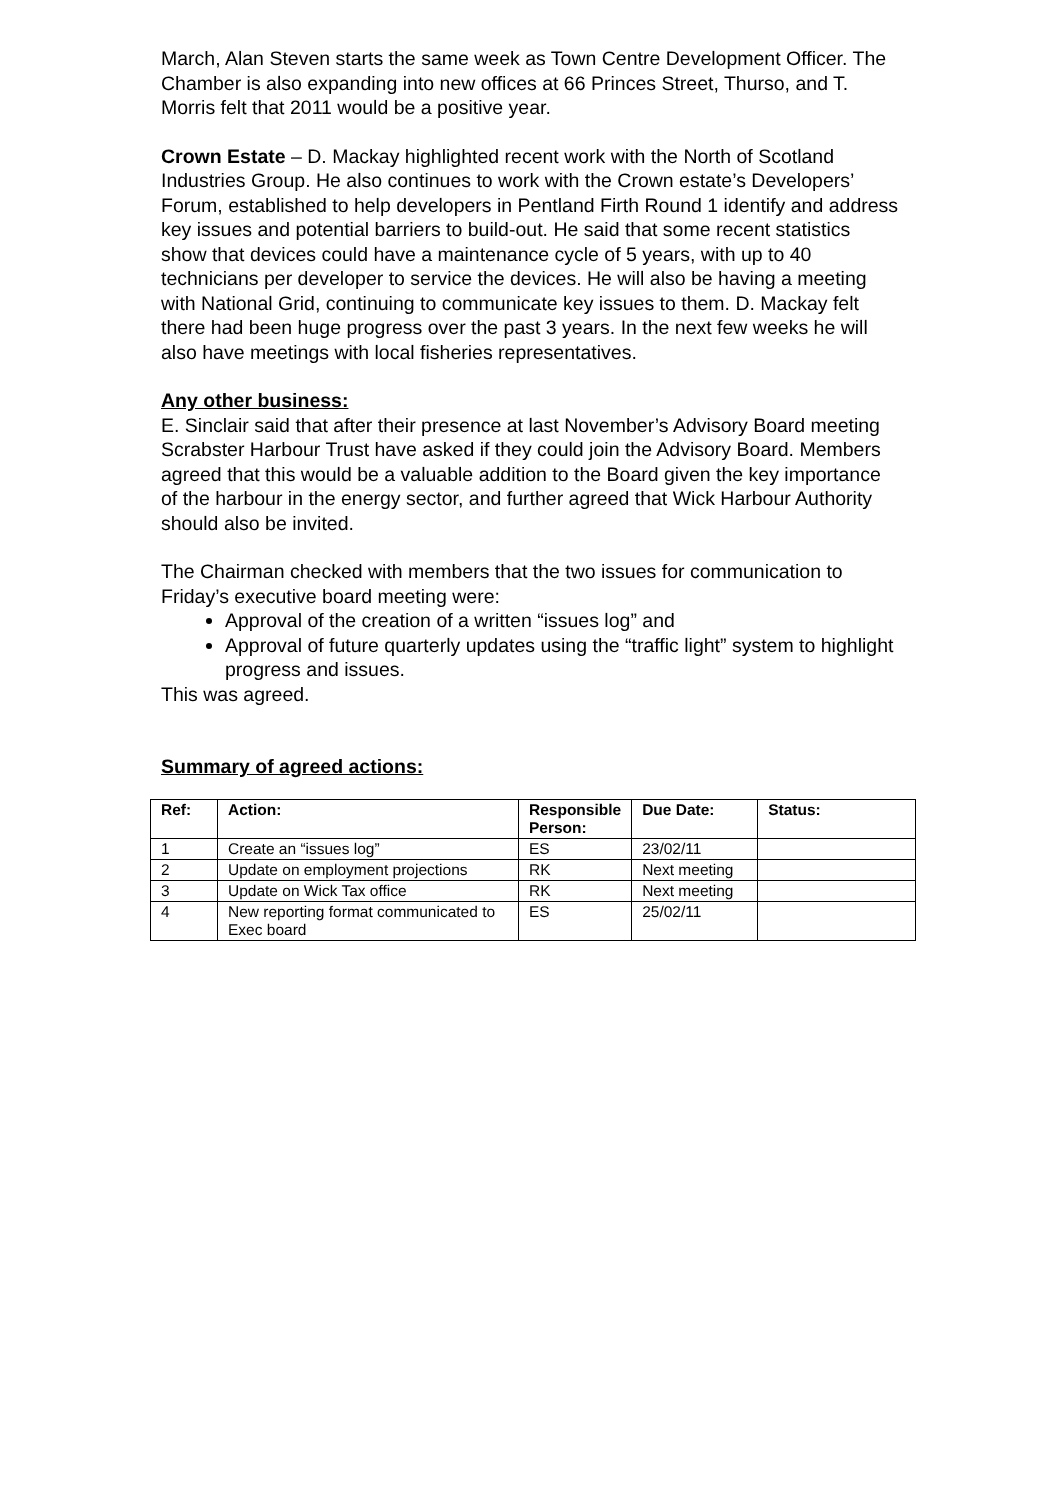March, Alan Steven starts the same week as Town Centre Development Officer. The Chamber is also expanding into new offices at 66 Princes Street, Thurso, and T. Morris felt that 2011 would be a positive year.
Crown Estate – D. Mackay highlighted recent work with the North of Scotland Industries Group. He also continues to work with the Crown estate’s Developers’ Forum, established to help developers in Pentland Firth Round 1 identify and address key issues and potential barriers to build-out. He said that some recent statistics show that devices could have a maintenance cycle of 5 years, with up to 40 technicians per developer to service the devices. He will also be having a meeting with National Grid, continuing to communicate key issues to them. D. Mackay felt there had been huge progress over the past 3 years. In the next few weeks he will also have meetings with local fisheries representatives.
Any other business:
E. Sinclair said that after their presence at last November’s Advisory Board meeting Scrabster Harbour Trust have asked if they could join the Advisory Board. Members agreed that this would be a valuable addition to the Board given the key importance of the harbour in the energy sector, and further agreed that Wick Harbour Authority should also be invited.
The Chairman checked with members that the two issues for communication to Friday’s executive board meeting were:
Approval of the creation of a written “issues log” and
Approval of future quarterly updates using the “traffic light” system to highlight progress and issues.
This was agreed.
Summary of agreed actions:
| Ref: | Action: | Responsible Person: | Due Date: | Status: |
| --- | --- | --- | --- | --- |
| 1 | Create an “issues log” | ES | 23/02/11 | |
| 2 | Update on employment projections | RK | Next meeting | |
| 3 | Update on Wick Tax office | RK | Next meeting | |
| 4 | New reporting format communicated to Exec board | ES | 25/02/11 | |